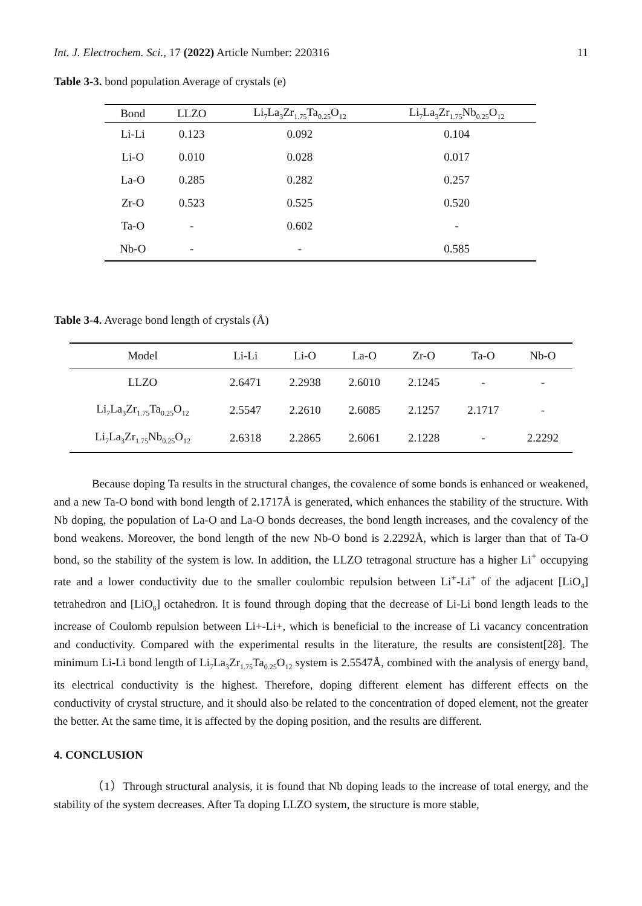Int. J. Electrochem. Sci., 17 (2022) Article Number: 220316 11
Table 3-3. bond population Average of crystals (e)
| Bond | LLZO | Li<sub>7</sub>La<sub>3</sub>Zr<sub>1.75</sub>Ta<sub>0.25</sub>O<sub>12</sub> | Li<sub>7</sub>La<sub>3</sub>Zr<sub>1.75</sub>Nb<sub>0.25</sub>O<sub>12</sub> |
| --- | --- | --- | --- |
| Li-Li | 0.123 | 0.092 | 0.104 |
| Li-O | 0.010 | 0.028 | 0.017 |
| La-O | 0.285 | 0.282 | 0.257 |
| Zr-O | 0.523 | 0.525 | 0.520 |
| Ta-O | - | 0.602 | - |
| Nb-O | - | - | 0.585 |
Table 3-4. Average bond length of crystals (Å)
| Model | Li-Li | Li-O | La-O | Zr-O | Ta-O | Nb-O |
| --- | --- | --- | --- | --- | --- | --- |
| LLZO | 2.6471 | 2.2938 | 2.6010 | 2.1245 | - | - |
| Li<sub>7</sub>La<sub>3</sub>Zr<sub>1.75</sub>Ta<sub>0.25</sub>O<sub>12</sub> | 2.5547 | 2.2610 | 2.6085 | 2.1257 | 2.1717 | - |
| Li<sub>7</sub>La<sub>3</sub>Zr<sub>1.75</sub>Nb<sub>0.25</sub>O<sub>12</sub> | 2.6318 | 2.2865 | 2.6061 | 2.1228 | - | 2.2292 |
Because doping Ta results in the structural changes, the covalence of some bonds is enhanced or weakened, and a new Ta-O bond with bond length of 2.1717Å is generated, which enhances the stability of the structure. With Nb doping, the population of La-O and La-O bonds decreases, the bond length increases, and the covalency of the bond weakens. Moreover, the bond length of the new Nb-O bond is 2.2292Å, which is larger than that of Ta-O bond, so the stability of the system is low. In addition, the LLZO tetragonal structure has a higher Li<sup>+</sup> occupying rate and a lower conductivity due to the smaller coulombic repulsion between Li<sup>+</sup>-Li<sup>+</sup> of the adjacent [LiO<sub>4</sub>] tetrahedron and [LiO<sub>6</sub>] octahedron. It is found through doping that the decrease of Li-Li bond length leads to the increase of Coulomb repulsion between Li+-Li+, which is beneficial to the increase of Li vacancy concentration and conductivity. Compared with the experimental results in the literature, the results are consistent[28]. The minimum Li-Li bond length of Li<sub>7</sub>La<sub>3</sub>Zr<sub>1.75</sub>Ta<sub>0.25</sub>O<sub>12</sub> system is 2.5547Å, combined with the analysis of energy band, its electrical conductivity is the highest. Therefore, doping different element has different effects on the conductivity of crystal structure, and it should also be related to the concentration of doped element, not the greater the better. At the same time, it is affected by the doping position, and the results are different.
4. CONCLUSION
（1）Through structural analysis, it is found that Nb doping leads to the increase of total energy, and the stability of the system decreases. After Ta doping LLZO system, the structure is more stable,